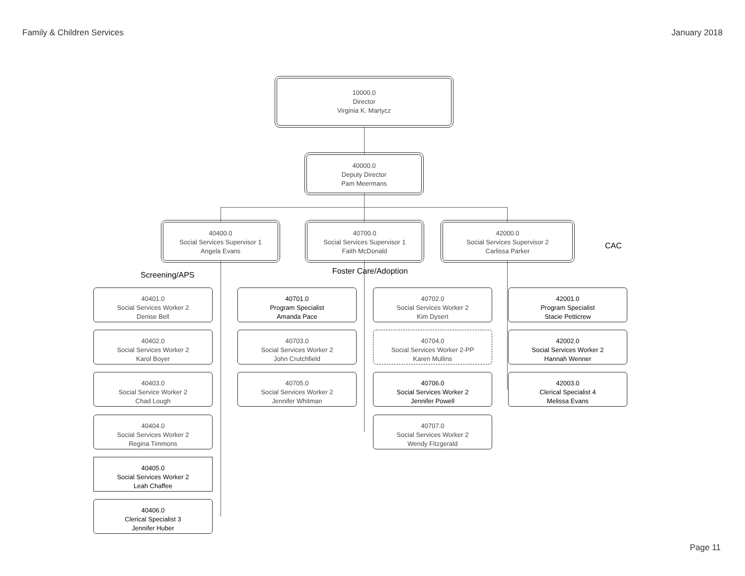Family & Children Services January 2018
10000.0
Director
Virginia K. Martycz
40000.0
Deputy Director
Pam Meermans
40400.0
Social Services Supervisor 1
Angela Evans
40700.0
Social Services Supervisor 1
Faith McDonald
42000.0
Social Services Supervisor 2
Carlissa Parker
CAC
Screening/APS Foster Care/Adoption
40401.0
Social Services Worker 2
Denise Bell
40402.0
Social Services Worker 2
Karol Boyer
40403.0
Social Service Worker 2
Chad Lough
40404.0
Social Services Worker 2
Regina Timmons
40405.0
Social Services Worker 2
Leah Chaffee
40406.0
Clerical Specialist 3
Jennifer Huber
40701.0
Program Specialist
Amanda Pace
40702.0
Social Services Worker 2
Kim Dysert
40703.0
Social Services Worker 2
John Crutchfield
40704.0
Social Services Worker 2-PP
Karen Mullins
40705.0
Social Services Worker 2
Jennifer Whitman
40706.0
Social Services Worker 2
Jennifer Powell
40707.0
Social Services Worker 2
Wendy Fitzgerald
42001.0
Program Specialist
Stacie Petticrew
42002.0
Social Services Worker 2
Hannah Wenner
42003.0
Clerical Specialist 4
Melissa Evans
Page 11